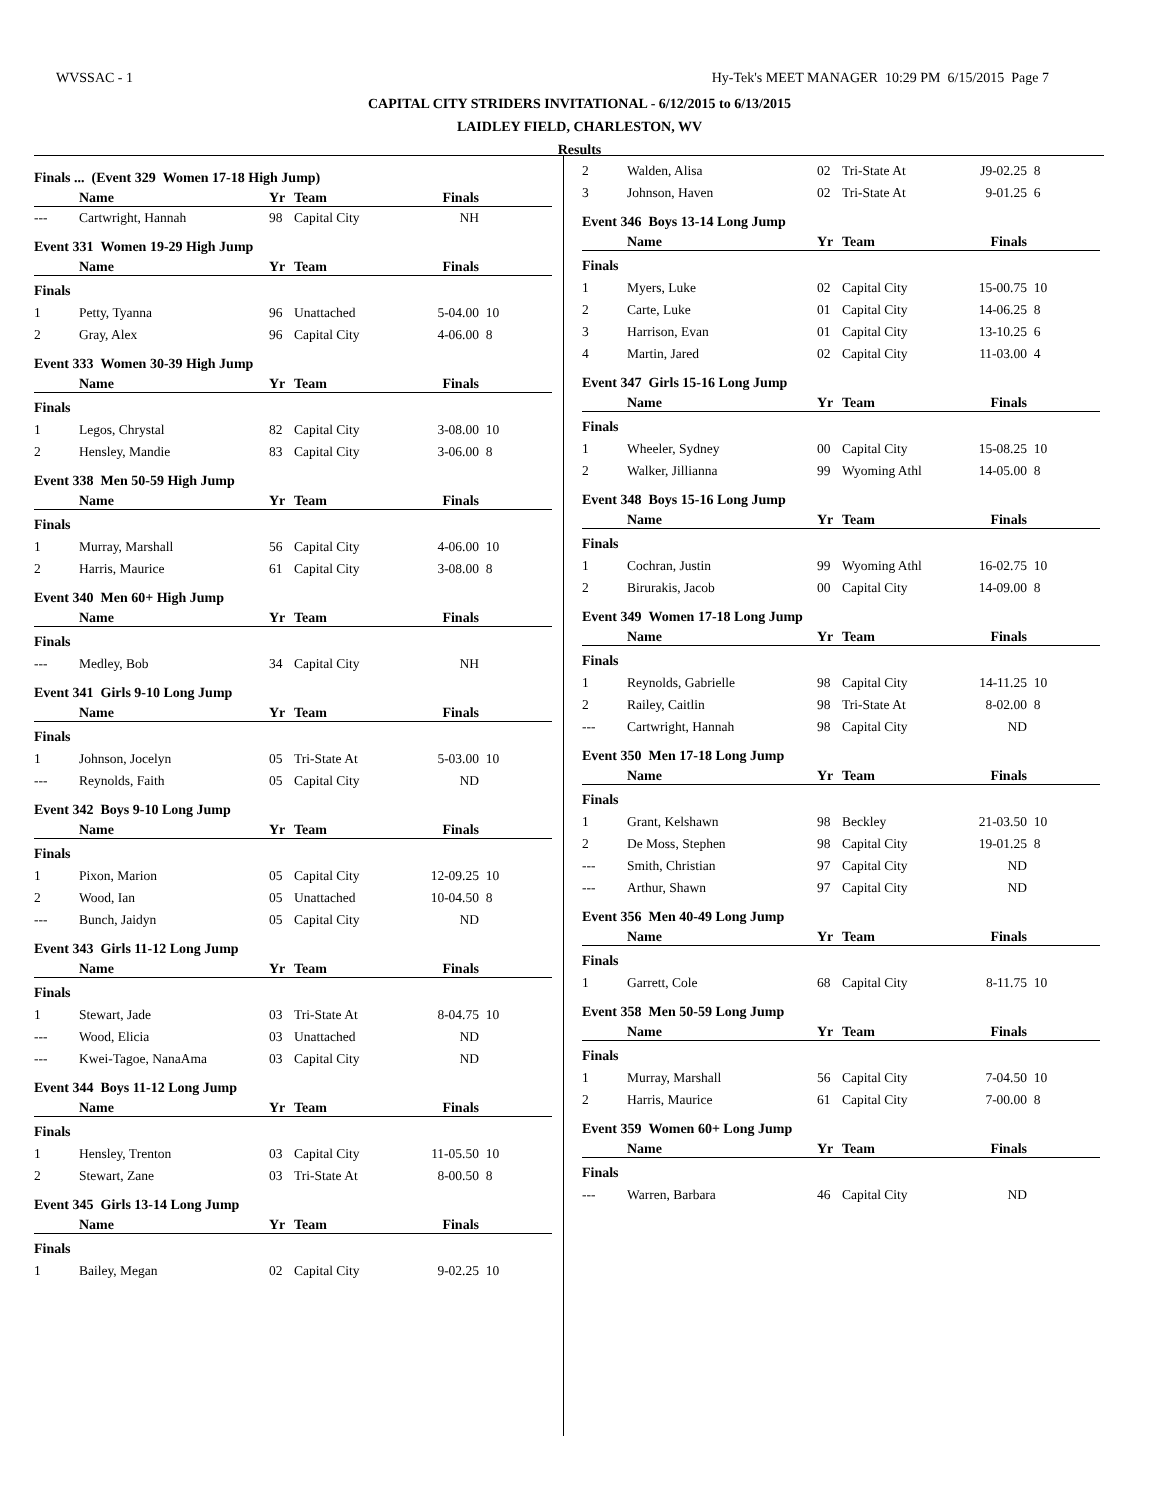WVSSAC - 1 Hy-Tek's MEET MANAGER 10:29 PM 6/15/2015 Page 7
CAPITAL CITY STRIDERS INVITATIONAL - 6/12/2015 to 6/13/2015
LAIDLEY FIELD, CHARLESTON, WV
Results
Finals ... (Event 329 Women 17-18 High Jump)
| | Name | Yr | Team | Finals | |
| --- | --- | --- | --- | --- | --- |
| --- | Cartwright, Hannah | 98 | Capital City | NH | |
Event 331 Women 19-29 High Jump
| | Name | Yr | Team | Finals | |
| --- | --- | --- | --- | --- | --- |
| Finals | | | | | |
| 1 | Petty, Tyanna | 96 | Unattached | 5-04.00 | 10 |
| 2 | Gray, Alex | 96 | Capital City | 4-06.00 | 8 |
Event 333 Women 30-39 High Jump
| | Name | Yr | Team | Finals | |
| --- | --- | --- | --- | --- | --- |
| Finals | | | | | |
| 1 | Legos, Chrystal | 82 | Capital City | 3-08.00 | 10 |
| 2 | Hensley, Mandie | 83 | Capital City | 3-06.00 | 8 |
Event 338 Men 50-59 High Jump
| | Name | Yr | Team | Finals | |
| --- | --- | --- | --- | --- | --- |
| Finals | | | | | |
| 1 | Murray, Marshall | 56 | Capital City | 4-06.00 | 10 |
| 2 | Harris, Maurice | 61 | Capital City | 3-08.00 | 8 |
Event 340 Men 60+ High Jump
| | Name | Yr | Team | Finals | |
| --- | --- | --- | --- | --- | --- |
| Finals | | | | | |
| --- | Medley, Bob | 34 | Capital City | NH | |
Event 341 Girls 9-10 Long Jump
| | Name | Yr | Team | Finals | |
| --- | --- | --- | --- | --- | --- |
| Finals | | | | | |
| 1 | Johnson, Jocelyn | 05 | Tri-State At | 5-03.00 | 10 |
| --- | Reynolds, Faith | 05 | Capital City | ND | |
Event 342 Boys 9-10 Long Jump
| | Name | Yr | Team | Finals | |
| --- | --- | --- | --- | --- | --- |
| Finals | | | | | |
| 1 | Pixon, Marion | 05 | Capital City | 12-09.25 | 10 |
| 2 | Wood, Ian | 05 | Unattached | 10-04.50 | 8 |
| --- | Bunch, Jaidyn | 05 | Capital City | ND | |
Event 343 Girls 11-12 Long Jump
| | Name | Yr | Team | Finals | |
| --- | --- | --- | --- | --- | --- |
| Finals | | | | | |
| 1 | Stewart, Jade | 03 | Tri-State At | 8-04.75 | 10 |
| --- | Wood, Elicia | 03 | Unattached | ND | |
| --- | Kwei-Tagoe, NanaAma | 03 | Capital City | ND | |
Event 344 Boys 11-12 Long Jump
| | Name | Yr | Team | Finals | |
| --- | --- | --- | --- | --- | --- |
| Finals | | | | | |
| 1 | Hensley, Trenton | 03 | Capital City | 11-05.50 | 10 |
| 2 | Stewart, Zane | 03 | Tri-State At | 8-00.50 | 8 |
Event 345 Girls 13-14 Long Jump
| | Name | Yr | Team | Finals | |
| --- | --- | --- | --- | --- | --- |
| Finals | | | | | |
| 1 | Bailey, Megan | 02 | Capital City | 9-02.25 | 10 |
| 2 | Walden, Alisa | 02 | Tri-State At | J9-02.25 | 8 |
| 3 | Johnson, Haven | 02 | Tri-State At | 9-01.25 | 6 |
Event 346 Boys 13-14 Long Jump
| | Name | Yr | Team | Finals | |
| --- | --- | --- | --- | --- | --- |
| Finals | | | | | |
| 1 | Myers, Luke | 02 | Capital City | 15-00.75 | 10 |
| 2 | Carte, Luke | 01 | Capital City | 14-06.25 | 8 |
| 3 | Harrison, Evan | 01 | Capital City | 13-10.25 | 6 |
| 4 | Martin, Jared | 02 | Capital City | 11-03.00 | 4 |
Event 347 Girls 15-16 Long Jump
| | Name | Yr | Team | Finals | |
| --- | --- | --- | --- | --- | --- |
| Finals | | | | | |
| 1 | Wheeler, Sydney | 00 | Capital City | 15-08.25 | 10 |
| 2 | Walker, Jillianna | 99 | Wyoming Athl | 14-05.00 | 8 |
Event 348 Boys 15-16 Long Jump
| | Name | Yr | Team | Finals | |
| --- | --- | --- | --- | --- | --- |
| Finals | | | | | |
| 1 | Cochran, Justin | 99 | Wyoming Athl | 16-02.75 | 10 |
| 2 | Birurakis, Jacob | 00 | Capital City | 14-09.00 | 8 |
Event 349 Women 17-18 Long Jump
| | Name | Yr | Team | Finals | |
| --- | --- | --- | --- | --- | --- |
| Finals | | | | | |
| 1 | Reynolds, Gabrielle | 98 | Capital City | 14-11.25 | 10 |
| 2 | Railey, Caitlin | 98 | Tri-State At | 8-02.00 | 8 |
| --- | Cartwright, Hannah | 98 | Capital City | ND | |
Event 350 Men 17-18 Long Jump
| | Name | Yr | Team | Finals | |
| --- | --- | --- | --- | --- | --- |
| Finals | | | | | |
| 1 | Grant, Kelshawn | 98 | Beckley | 21-03.50 | 10 |
| 2 | De Moss, Stephen | 98 | Capital City | 19-01.25 | 8 |
| --- | Smith, Christian | 97 | Capital City | ND | |
| --- | Arthur, Shawn | 97 | Capital City | ND | |
Event 356 Men 40-49 Long Jump
| | Name | Yr | Team | Finals | |
| --- | --- | --- | --- | --- | --- |
| Finals | | | | | |
| 1 | Garrett, Cole | 68 | Capital City | 8-11.75 | 10 |
Event 358 Men 50-59 Long Jump
| | Name | Yr | Team | Finals | |
| --- | --- | --- | --- | --- | --- |
| Finals | | | | | |
| 1 | Murray, Marshall | 56 | Capital City | 7-04.50 | 10 |
| 2 | Harris, Maurice | 61 | Capital City | 7-00.00 | 8 |
Event 359 Women 60+ Long Jump
| | Name | Yr | Team | Finals | |
| --- | --- | --- | --- | --- | --- |
| Finals | | | | | |
| --- | Warren, Barbara | 46 | Capital City | ND | |